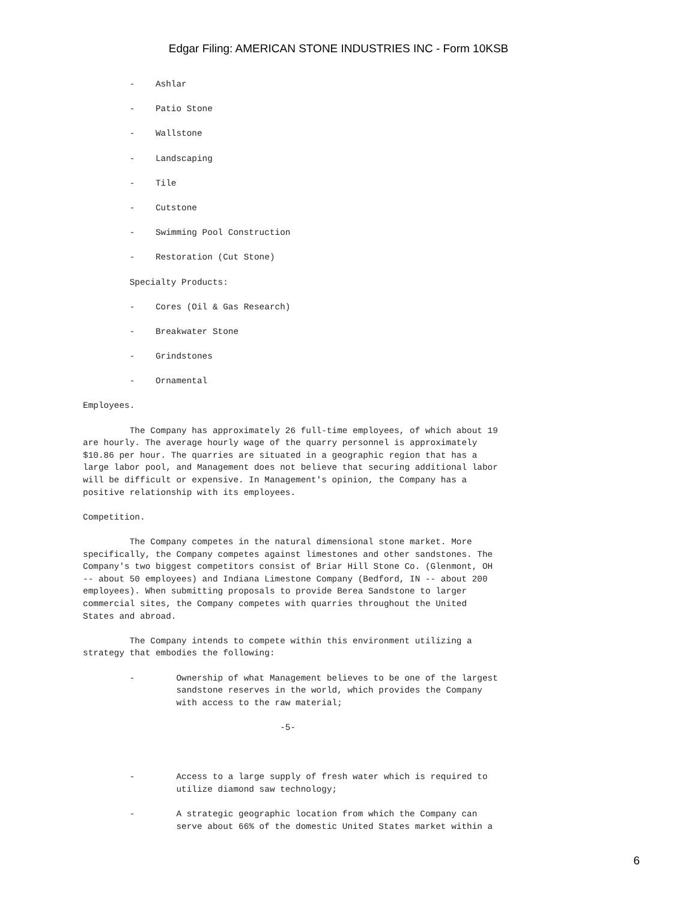Edgar Filing: AMERICAN STONE INDUSTRIES INC - Form 10KSB
         -    Ashlar

         -    Patio Stone

         -    Wallstone

         -    Landscaping

         -    Tile

         -    Cutstone

         -    Swimming Pool Construction

         -    Restoration (Cut Stone)

         Specialty Products:

         -    Cores (Oil & Gas Research)

         -    Breakwater Stone

         -    Grindstones

         -    Ornamental

Employees.

         The Company has approximately 26 full-time employees, of which about 19
are hourly. The average hourly wage of the quarry personnel is approximately
$10.86 per hour. The quarries are situated in a geographic region that has a
large labor pool, and Management does not believe that securing additional labor
will be difficult or expensive. In Management's opinion, the Company has a
positive relationship with its employees.

Competition.

         The Company competes in the natural dimensional stone market. More
specifically, the Company competes against limestones and other sandstones. The
Company's two biggest competitors consist of Briar Hill Stone Co. (Glenmont, OH
-- about 50 employees) and Indiana Limestone Company (Bedford, IN -- about 200
employees). When submitting proposals to provide Berea Sandstone to larger
commercial sites, the Company competes with quarries throughout the United
States and abroad.

         The Company intends to compete within this environment utilizing a
strategy that embodies the following:

         -        Ownership of what Management believes to be one of the largest
                  sandstone reserves in the world, which provides the Company
                  with access to the raw material;

                                      -5-



         -        Access to a large supply of fresh water which is required to
                  utilize diamond saw technology;

         -        A strategic geographic location from which the Company can
                  serve about 66% of the domestic United States market within a
6